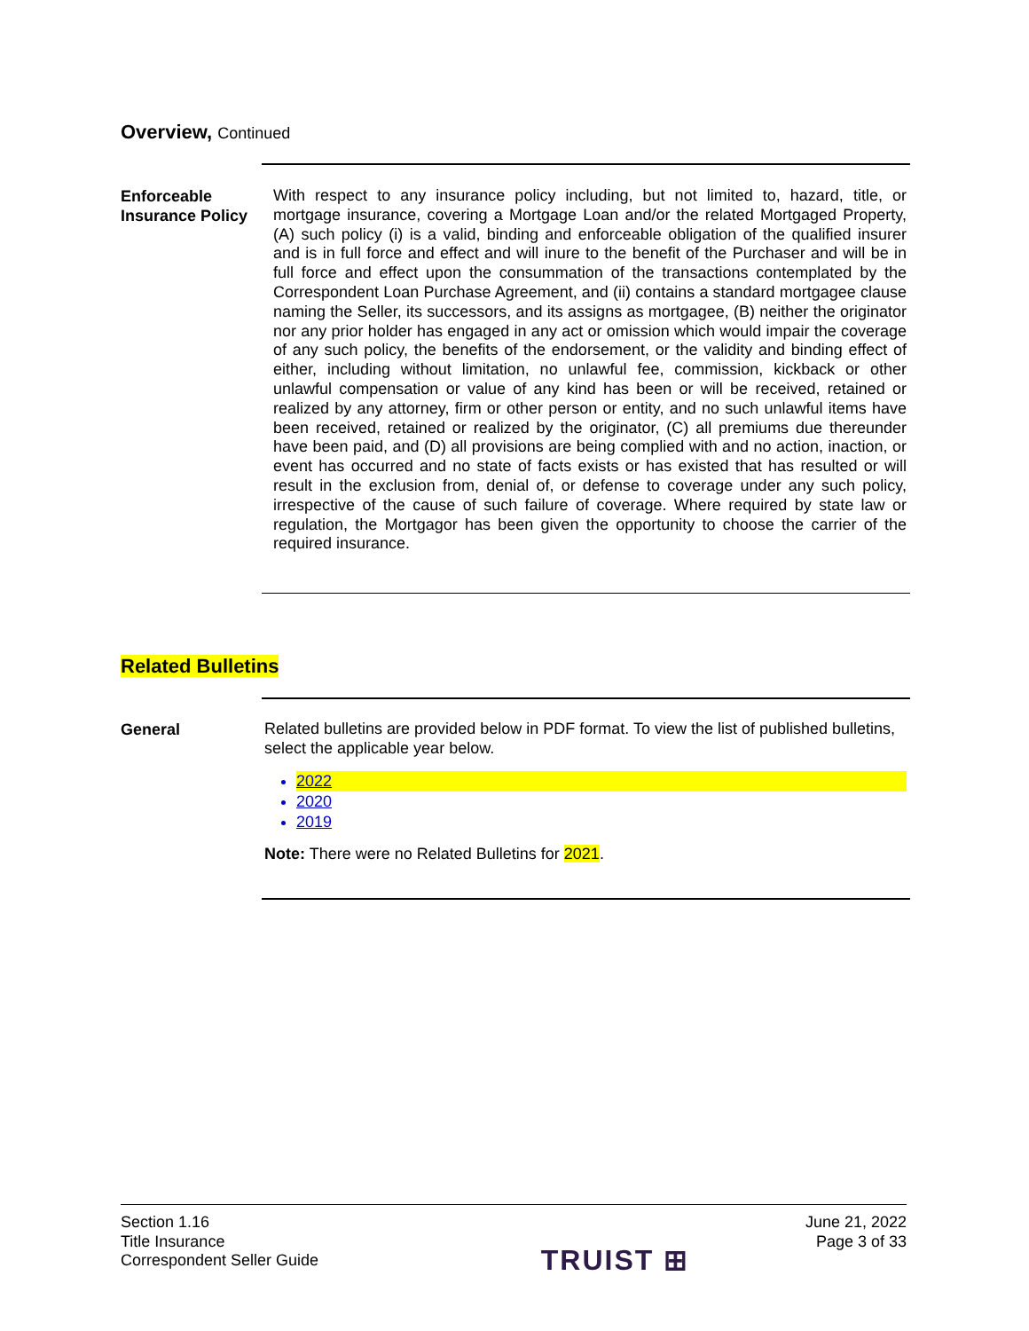Overview, Continued
Enforceable Insurance Policy
With respect to any insurance policy including, but not limited to, hazard, title, or mortgage insurance, covering a Mortgage Loan and/or the related Mortgaged Property, (A) such policy (i) is a valid, binding and enforceable obligation of the qualified insurer and is in full force and effect and will inure to the benefit of the Purchaser and will be in full force and effect upon the consummation of the transactions contemplated by the Correspondent Loan Purchase Agreement, and (ii) contains a standard mortgagee clause naming the Seller, its successors, and its assigns as mortgagee, (B) neither the originator nor any prior holder has engaged in any act or omission which would impair the coverage of any such policy, the benefits of the endorsement, or the validity and binding effect of either, including without limitation, no unlawful fee, commission, kickback or other unlawful compensation or value of any kind has been or will be received, retained or realized by any attorney, firm or other person or entity, and no such unlawful items have been received, retained or realized by the originator, (C) all premiums due thereunder have been paid, and (D) all provisions are being complied with and no action, inaction, or event has occurred and no state of facts exists or has existed that has resulted or will result in the exclusion from, denial of, or defense to coverage under any such policy, irrespective of the cause of such failure of coverage. Where required by state law or regulation, the Mortgagor has been given the opportunity to choose the carrier of the required insurance.
Related Bulletins
General
Related bulletins are provided below in PDF format. To view the list of published bulletins, select the applicable year below.
2022
2020
2019
Note: There were no Related Bulletins for 2021.
Section 1.16
Title Insurance
Correspondent Seller Guide
TRUIST ⊞
June 21, 2022
Page 3 of 33